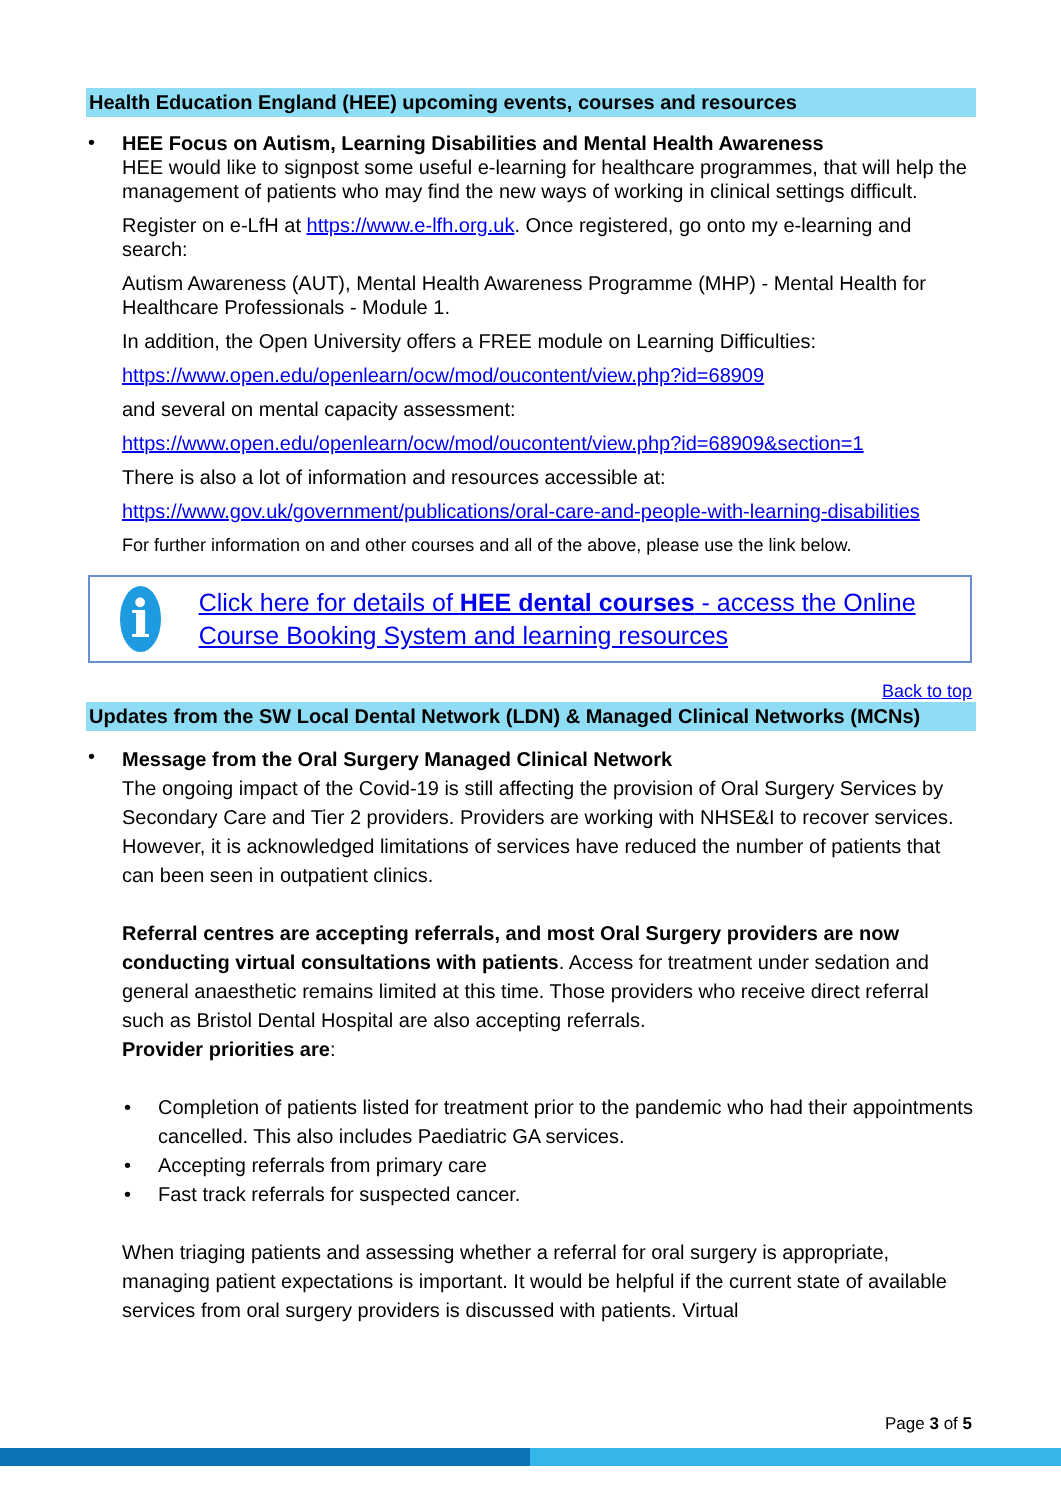Health Education England (HEE) upcoming events, courses and resources
•
HEE Focus on Autism, Learning Disabilities and Mental Health Awareness
HEE would like to signpost some useful e-learning for healthcare programmes, that will help the management of patients who may find the new ways of working in clinical settings difficult.
Register on e-LfH at https://www.e-lfh.org.uk. Once registered, go onto my e-learning and search:
Autism Awareness (AUT), Mental Health Awareness Programme (MHP) - Mental Health for Healthcare Professionals - Module 1.
In addition, the Open University offers a FREE module on Learning Difficulties:
https://www.open.edu/openlearn/ocw/mod/oucontent/view.php?id=68909
and several on mental capacity assessment:
https://www.open.edu/openlearn/ocw/mod/oucontent/view.php?id=68909&section=1
There is also a lot of information and resources accessible at:
https://www.gov.uk/government/publications/oral-care-and-people-with-learning-disabilities
For further information on and other courses and all of the above, please use the link below.
i
Click here for details of HEE dental courses - access the Online Course Booking System and learning resources
Back to top
Updates from the SW Local Dental Network (LDN) & Managed Clinical Networks (MCNs)
•
Message from the Oral Surgery Managed Clinical Network
The ongoing impact of the Covid-19 is still affecting the provision of Oral Surgery Services by Secondary Care and Tier 2 providers. Providers are working with NHSE&I to recover services. However, it is acknowledged limitations of services have reduced the number of patients that can been seen in outpatient clinics.
Referral centres are accepting referrals, and most Oral Surgery providers are now conducting virtual consultations with patients. Access for treatment under sedation and general anaesthetic remains limited at this time. Those providers who receive direct referral such as Bristol Dental Hospital are also accepting referrals.
Provider priorities are:
• Completion of patients listed for treatment prior to the pandemic who had their appointments cancelled. This also includes Paediatric GA services.
• Accepting referrals from primary care
• Fast track referrals for suspected cancer.
When triaging patients and assessing whether a referral for oral surgery is appropriate, managing patient expectations is important. It would be helpful if the current state of available services from oral surgery providers is discussed with patients. Virtual
Page 3 of 5